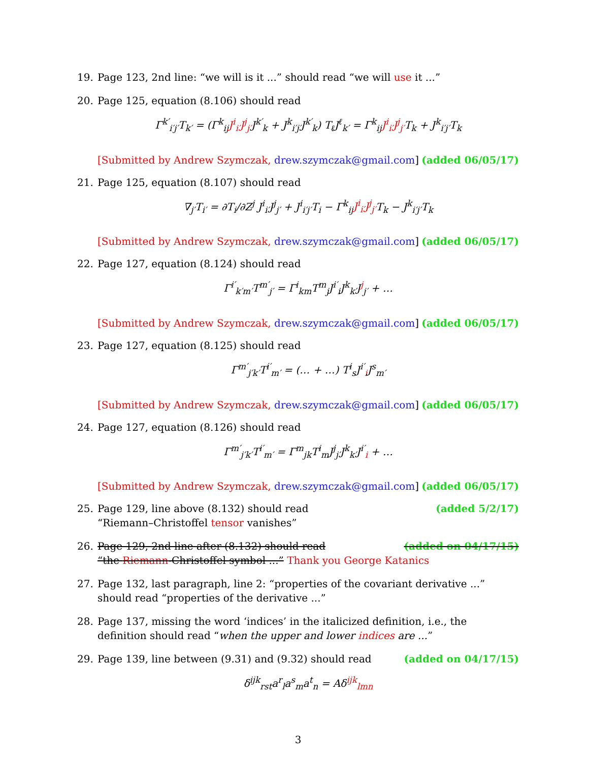19. Page 123, 2nd line: “we will is it ...” should read “we will use it ...”
20. Page 125, equation (8.106) should read
Γ<sup>k′</sup><sub>i′j′</sub>T<sub>k′</sub> = (Γ<sup>k</sup><sub>ij</sub>J<sup>i</sup><sub>i′</sub>J<sup>j</sup><sub>j′</sub>J<sup>k′</sup><sub>k</sub> + J<sup>k</sup><sub>i′j′</sub>J<sup>k′</sup><sub>k</sub>) T<sub>ℓ</sub>J<sup>ℓ</sup><sub>k′</sub> = Γ<sup>k</sup><sub>ij</sub>J<sup>i</sup><sub>i′</sub>J<sup>j</sup><sub>j′</sub>T<sub>k</sub> + J<sup>k</sup><sub>i′j′</sub>T<sub>k</sub>
[Submitted by Andrew Szymczak, drew.szymczak@gmail.com] (added 06/05/17)
21. Page 125, equation (8.107) should read
∇<sub>j′</sub>T<sub>i′</sub> = ∂T<sub>i</sub>/∂Z<sup>j</sup> J<sup>i</sup><sub>i′</sub>J<sup>j</sup><sub>j′</sub> + J<sup>i</sup><sub>i′j′</sub>T<sub>i</sub> − Γ<sup>k</sup><sub>ij</sub>J<sup>i</sup><sub>i′</sub>J<sup>j</sup><sub>j′</sub>T<sub>k</sub> − J<sup>k</sup><sub>i′j′</sub>T<sub>k</sub>
[Submitted by Andrew Szymczak, drew.szymczak@gmail.com] (added 06/05/17)
22. Page 127, equation (8.124) should read
Γ<sup>i′</sup><sub>k′m′</sub>T<sup>m′</sup><sub>j′</sub> = Γ<sup>i</sup><sub>km</sub>T<sup>m</sup><sub>j</sub>J<sup>i′</sup><sub>i</sub>J<sup>k</sup><sub>k′</sub>J<sup>j</sup><sub>j′</sub> + …
[Submitted by Andrew Szymczak, drew.szymczak@gmail.com] (added 06/05/17)
23. Page 127, equation (8.125) should read
Γ<sup>m′</sup><sub>j′k′</sub>T<sup>i′</sup><sub>m′</sub> = (… + …) T<sup>i</sup><sub>s</sub>J<sup>i′</sup><sub>i</sub>J<sup>s</sup><sub>m′</sub>
[Submitted by Andrew Szymczak, drew.szymczak@gmail.com] (added 06/05/17)
24. Page 127, equation (8.126) should read
Γ<sup>m′</sup><sub>j′k′</sub>T<sup>i′</sup><sub>m′</sub> = Γ<sup>m</sup><sub>jk</sub>T<sup>i</sup><sub>m</sub>J<sup>j</sup><sub>j′</sub>J<sup>k</sup><sub>k′</sub>J<sup>i′</sup><sub>i</sub> + …
[Submitted by Andrew Szymczak, drew.szymczak@gmail.com] (added 06/05/17)
25. Page 129, line above (8.132) should read (added 5/2/17)
“Riemann–Christoffel tensor vanishes”
26. Page 129, 2nd line after (8.132) should read (added on 04/17/15)
“the Riemann-Christoffel symbol ...” Thank you George Katanics
27. Page 132, last paragraph, line 2: “properties of the covariant derivative ...” should read “properties of the derivative ...”
28. Page 137, missing the word ‘indices’ in the italicized definition, i.e., the definition should read “when the upper and lower indices are ...”
29. Page 139, line between (9.31) and (9.32) should read (added on 04/17/15)
δ<sup>ijk</sup><sub>rst</sub>a<sup>r</sup><sub>l</sub>a<sup>s</sup><sub>m</sub>a<sup>t</sup><sub>n</sub> = Aδ<sup>ijk</sup><sub>lmn</sub>
3